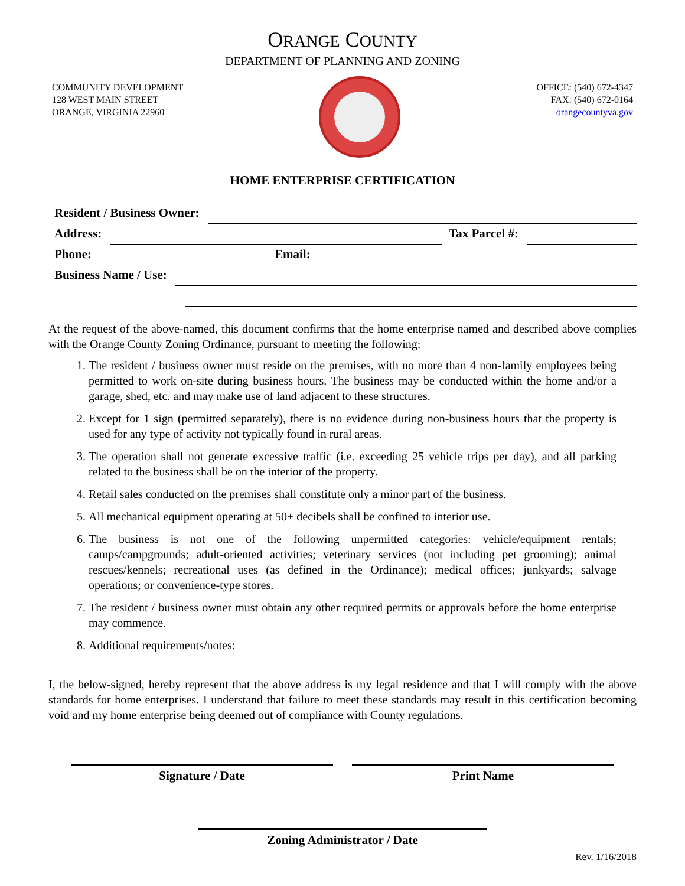ORANGE COUNTY
DEPARTMENT OF PLANNING AND ZONING
COMMUNITY DEVELOPMENT
128 WEST MAIN STREET
ORANGE, VIRGINIA 22960
OFFICE: (540) 672-4347
FAX: (540) 672-0164
orangecountyva.gov
HOME ENTERPRISE CERTIFICATION
Resident / Business Owner:
Address: Tax Parcel #:
Phone: Email:
Business Name / Use:
At the request of the above-named, this document confirms that the home enterprise named and described above complies with the Orange County Zoning Ordinance, pursuant to meeting the following:
1. The resident / business owner must reside on the premises, with no more than 4 non-family employees being permitted to work on-site during business hours. The business may be conducted within the home and/or a garage, shed, etc. and may make use of land adjacent to these structures.
2. Except for 1 sign (permitted separately), there is no evidence during non-business hours that the property is used for any type of activity not typically found in rural areas.
3. The operation shall not generate excessive traffic (i.e. exceeding 25 vehicle trips per day), and all parking related to the business shall be on the interior of the property.
4. Retail sales conducted on the premises shall constitute only a minor part of the business.
5. All mechanical equipment operating at 50+ decibels shall be confined to interior use.
6. The business is not one of the following unpermitted categories: vehicle/equipment rentals; camps/campgrounds; adult-oriented activities; veterinary services (not including pet grooming); animal rescues/kennels; recreational uses (as defined in the Ordinance); medical offices; junkyards; salvage operations; or convenience-type stores.
7. The resident / business owner must obtain any other required permits or approvals before the home enterprise may commence.
8. Additional requirements/notes:
I, the below-signed, hereby represent that the above address is my legal residence and that I will comply with the above standards for home enterprises. I understand that failure to meet these standards may result in this certification becoming void and my home enterprise being deemed out of compliance with County regulations.
Signature / Date Print Name
Zoning Administrator / Date
Rev. 1/16/2018